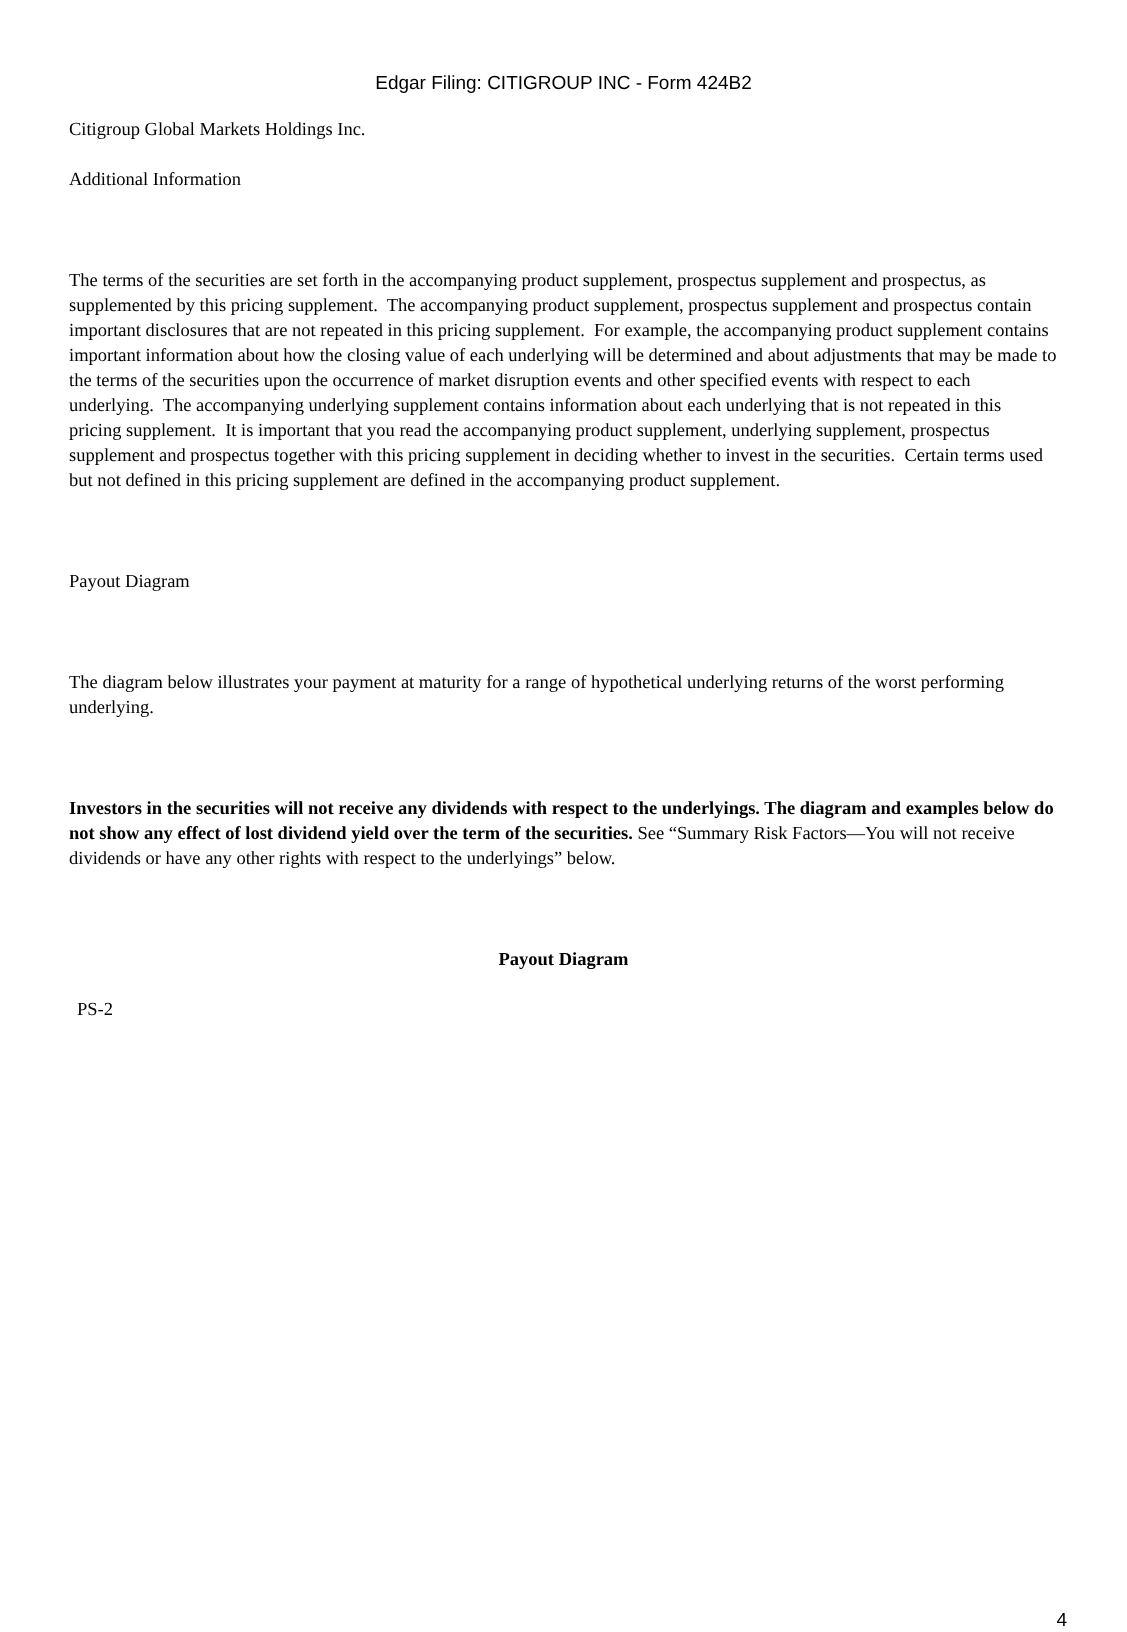Edgar Filing: CITIGROUP INC - Form 424B2
Citigroup Global Markets Holdings Inc.
Additional Information
The terms of the securities are set forth in the accompanying product supplement, prospectus supplement and prospectus, as supplemented by this pricing supplement. The accompanying product supplement, prospectus supplement and prospectus contain important disclosures that are not repeated in this pricing supplement. For example, the accompanying product supplement contains important information about how the closing value of each underlying will be determined and about adjustments that may be made to the terms of the securities upon the occurrence of market disruption events and other specified events with respect to each underlying. The accompanying underlying supplement contains information about each underlying that is not repeated in this pricing supplement. It is important that you read the accompanying product supplement, underlying supplement, prospectus supplement and prospectus together with this pricing supplement in deciding whether to invest in the securities. Certain terms used but not defined in this pricing supplement are defined in the accompanying product supplement.
Payout Diagram
The diagram below illustrates your payment at maturity for a range of hypothetical underlying returns of the worst performing underlying.
Investors in the securities will not receive any dividends with respect to the underlyings. The diagram and examples below do not show any effect of lost dividend yield over the term of the securities. See “Summary Risk Factors—You will not receive dividends or have any other rights with respect to the underlyings” below.
Payout Diagram
PS-2
4